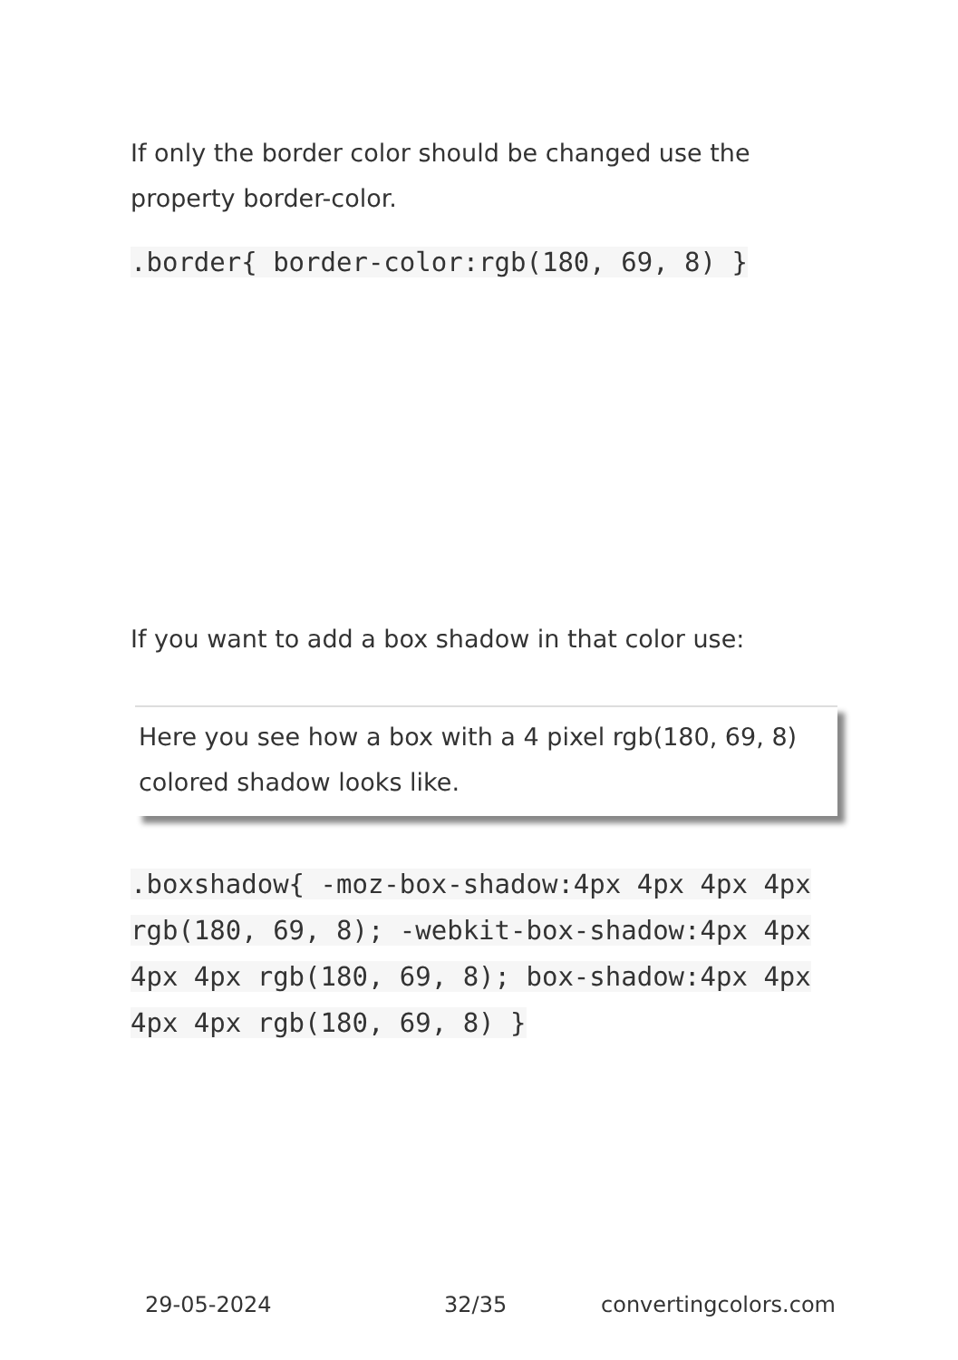If only the border color should be changed use the property border-color.
.border{ border-color:rgb(180, 69, 8) }
If you want to add a box shadow in that color use:
Here you see how a box with a 4 pixel rgb(180, 69, 8) colored shadow looks like.
.boxshadow{ -moz-box-shadow:4px 4px 4px 4px rgb(180, 69, 8); -webkit-box-shadow:4px 4px 4px 4px rgb(180, 69, 8); box-shadow:4px 4px 4px 4px rgb(180, 69, 8) }
29-05-2024 32/35 convertingcolors.com